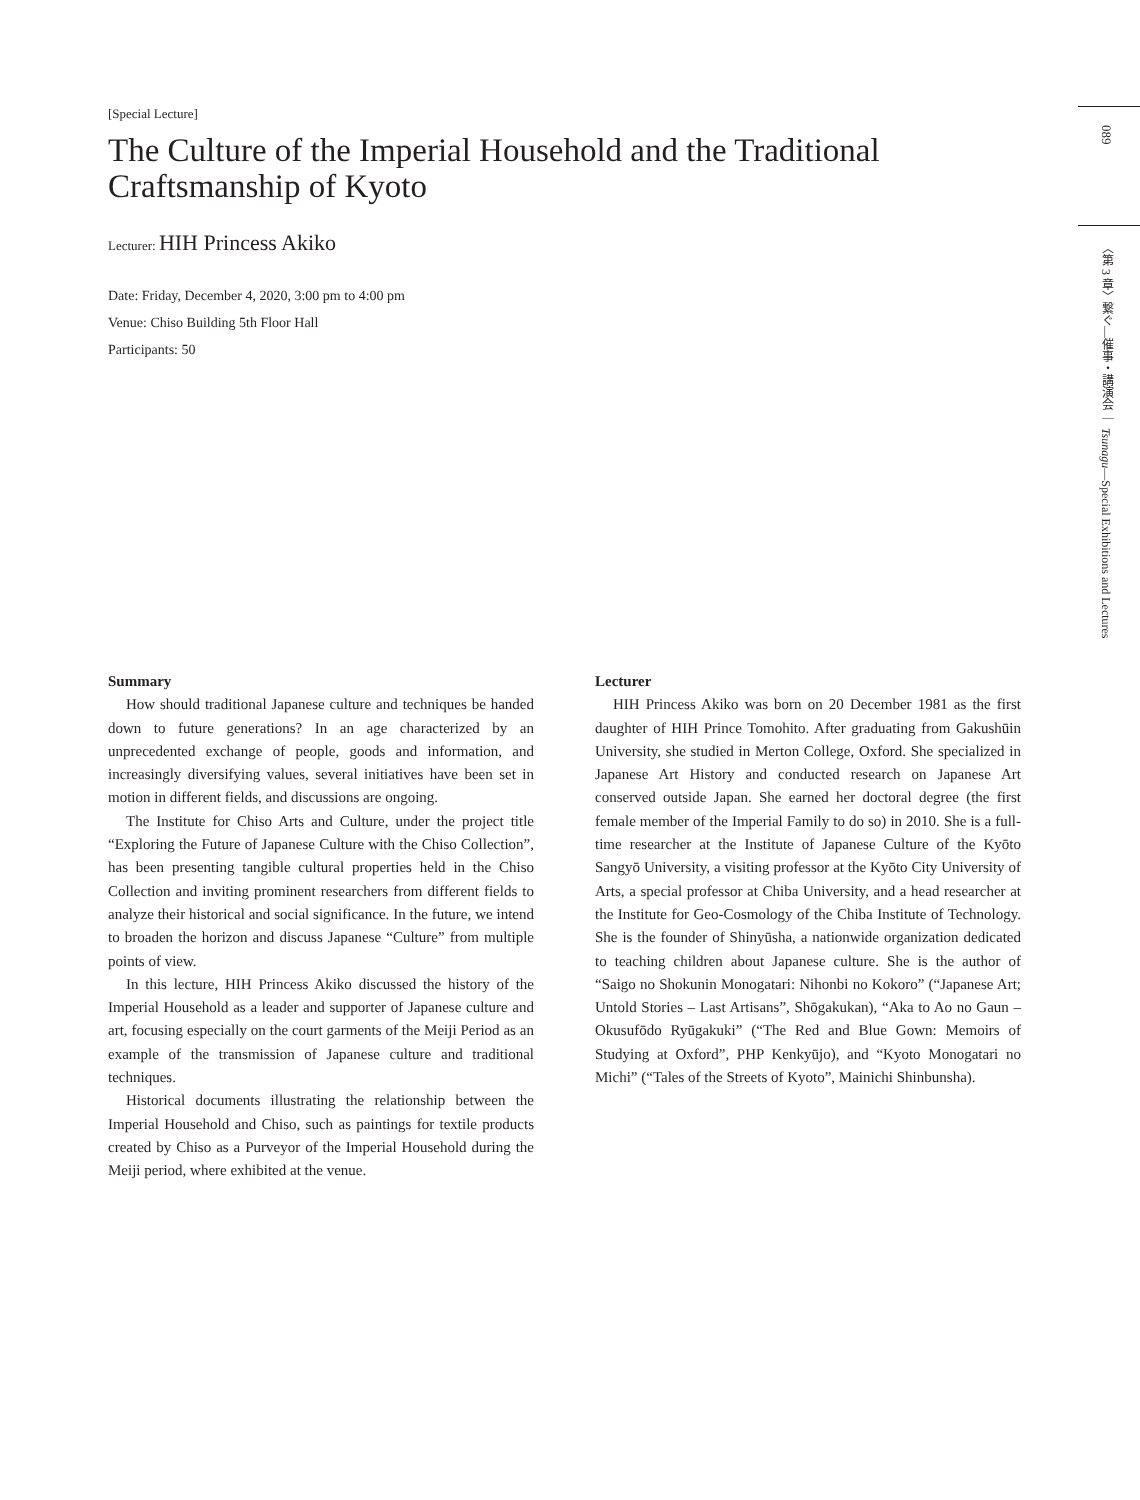[Special Lecture]
The Culture of the Imperial Household and the Traditional Craftsmanship of Kyoto
Lecturer: HIH Princess Akiko
Date: Friday, December 4, 2020, 3:00 pm to 4:00 pm
Venue: Chiso Building 5th Floor Hall
Participants: 50
Summary
How should traditional Japanese culture and techniques be handed down to future generations? In an age characterized by an unprecedented exchange of people, goods and information, and increasingly diversifying values, several initiatives have been set in motion in different fields, and discussions are ongoing.
The Institute for Chiso Arts and Culture, under the project title “Exploring the Future of Japanese Culture with the Chiso Collection”, has been presenting tangible cultural properties held in the Chiso Collection and inviting prominent researchers from different fields to analyze their historical and social significance. In the future, we intend to broaden the horizon and discuss Japanese “Culture” from multiple points of view.
In this lecture, HIH Princess Akiko discussed the history of the Imperial Household as a leader and supporter of Japanese culture and art, focusing especially on the court garments of the Meiji Period as an example of the transmission of Japanese culture and traditional techniques.
Historical documents illustrating the relationship between the Imperial Household and Chiso, such as paintings for textile products created by Chiso as a Purveyor of the Imperial Household during the Meiji period, where exhibited at the venue.
Lecturer
HIH Princess Akiko was born on 20 December 1981 as the first daughter of HIH Prince Tomohito. After graduating from Gakushūin University, she studied in Merton College, Oxford. She specialized in Japanese Art History and conducted research on Japanese Art conserved outside Japan. She earned her doctoral degree (the first female member of the Imperial Family to do so) in 2010. She is a full-time researcher at the Institute of Japanese Culture of the Kyōto Sangyō University, a visiting professor at the Kyōto City University of Arts, a special professor at Chiba University, and a head researcher at the Institute for Geo-Cosmology of the Chiba Institute of Technology. She is the founder of Shinyūsha, a nationwide organization dedicated to teaching children about Japanese culture. She is the author of “Saigo no Shokunin Monogatari: Nihonbi no Kokoro” (“Japanese Art; Untold Stories – Last Artisans”, Shōgakukan), “Aka to Ao no Gaun – Okusufōdo Ryūgakuki” (“The Red and Blue Gown: Memoirs of Studying at Oxford”, PHP Kenkyūjo), and “Kyoto Monogatari no Michi” (“Tales of the Streets of Kyoto”, Mainichi Shinbunsha).
089
〈第 3 章〉繋ぐ―催事・講演会 ｜ Tsunagu—Special Exhibitions and Lectures